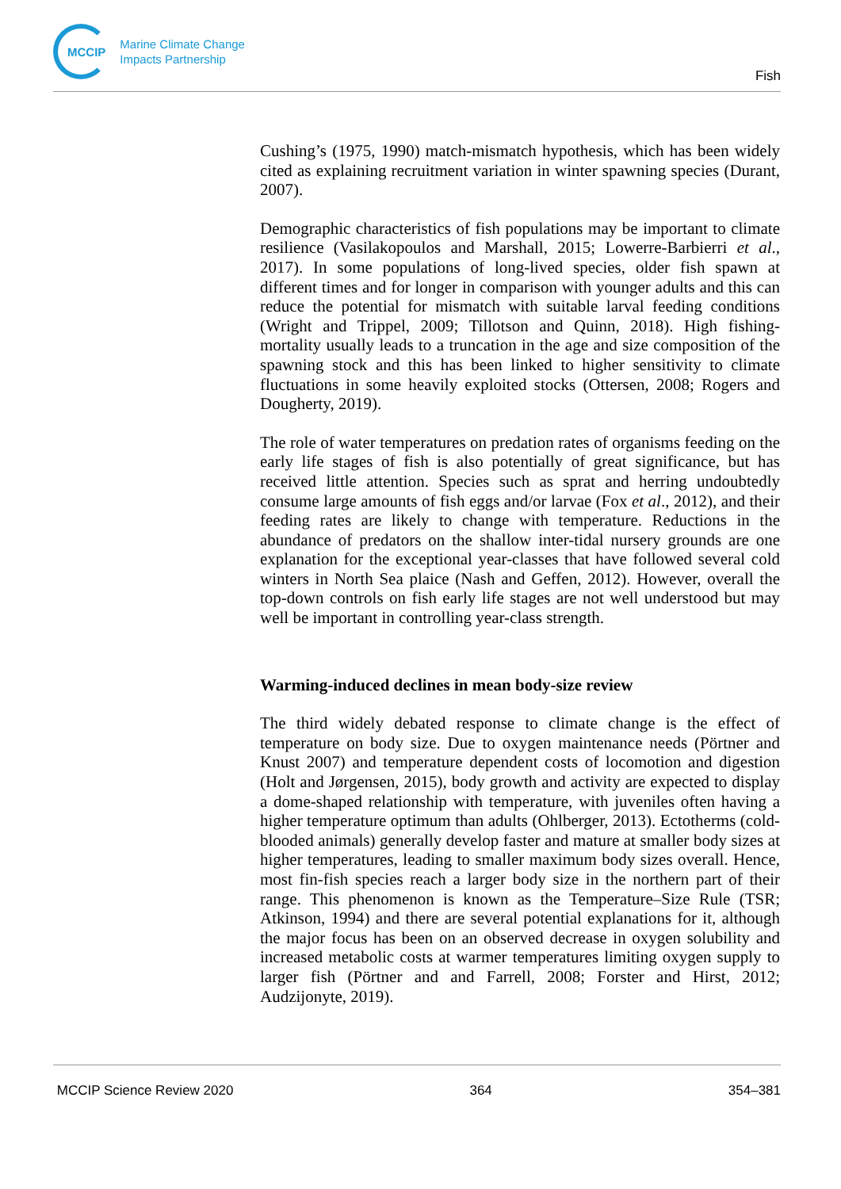MCCIP
Marine Climate Change
Impacts Partnership
Fish
Cushing’s (1975, 1990) match-mismatch hypothesis, which has been widely cited as explaining recruitment variation in winter spawning species (Durant, 2007).
Demographic characteristics of fish populations may be important to climate resilience (Vasilakopoulos and Marshall, 2015; Lowerre-Barbierri et al., 2017). In some populations of long-lived species, older fish spawn at different times and for longer in comparison with younger adults and this can reduce the potential for mismatch with suitable larval feeding conditions (Wright and Trippel, 2009; Tillotson and Quinn, 2018). High fishing-mortality usually leads to a truncation in the age and size composition of the spawning stock and this has been linked to higher sensitivity to climate fluctuations in some heavily exploited stocks (Ottersen, 2008; Rogers and Dougherty, 2019).
The role of water temperatures on predation rates of organisms feeding on the early life stages of fish is also potentially of great significance, but has received little attention. Species such as sprat and herring undoubtedly consume large amounts of fish eggs and/or larvae (Fox et al., 2012), and their feeding rates are likely to change with temperature. Reductions in the abundance of predators on the shallow inter-tidal nursery grounds are one explanation for the exceptional year-classes that have followed several cold winters in North Sea plaice (Nash and Geffen, 2012). However, overall the top-down controls on fish early life stages are not well understood but may well be important in controlling year-class strength.
Warming-induced declines in mean body-size review
The third widely debated response to climate change is the effect of temperature on body size. Due to oxygen maintenance needs (Pörtner and Knust 2007) and temperature dependent costs of locomotion and digestion (Holt and Jørgensen, 2015), body growth and activity are expected to display a dome-shaped relationship with temperature, with juveniles often having a higher temperature optimum than adults (Ohlberger, 2013). Ectotherms (cold-blooded animals) generally develop faster and mature at smaller body sizes at higher temperatures, leading to smaller maximum body sizes overall. Hence, most fin-fish species reach a larger body size in the northern part of their range. This phenomenon is known as the Temperature–Size Rule (TSR; Atkinson, 1994) and there are several potential explanations for it, although the major focus has been on an observed decrease in oxygen solubility and increased metabolic costs at warmer temperatures limiting oxygen supply to larger fish (Pörtner and and Farrell, 2008; Forster and Hirst, 2012; Audzijonyte, 2019).
MCCIP Science Review 2020 364 354–381